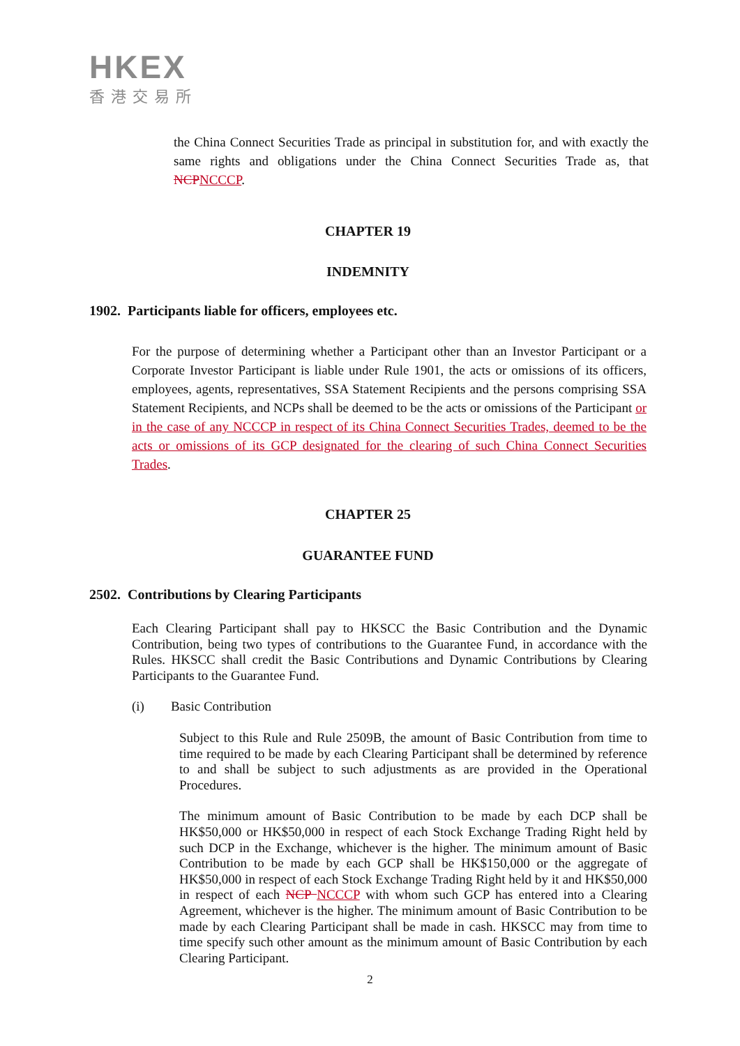HKEX
香港交易所
the China Connect Securities Trade as principal in substitution for, and with exactly the same rights and obligations under the China Connect Securities Trade as, that NCP NCCCP.
CHAPTER 19
INDEMNITY
1902. Participants liable for officers, employees etc.
For the purpose of determining whether a Participant other than an Investor Participant or a Corporate Investor Participant is liable under Rule 1901, the acts or omissions of its officers, employees, agents, representatives, SSA Statement Recipients and the persons comprising SSA Statement Recipients, and NCPs shall be deemed to be the acts or omissions of the Participant or in the case of any NCCCP in respect of its China Connect Securities Trades, deemed to be the acts or omissions of its GCP designated for the clearing of such China Connect Securities Trades.
CHAPTER 25
GUARANTEE FUND
2502. Contributions by Clearing Participants
Each Clearing Participant shall pay to HKSCC the Basic Contribution and the Dynamic Contribution, being two types of contributions to the Guarantee Fund, in accordance with the Rules. HKSCC shall credit the Basic Contributions and Dynamic Contributions by Clearing Participants to the Guarantee Fund.
(i) Basic Contribution
Subject to this Rule and Rule 2509B, the amount of Basic Contribution from time to time required to be made by each Clearing Participant shall be determined by reference to and shall be subject to such adjustments as are provided in the Operational Procedures.
The minimum amount of Basic Contribution to be made by each DCP shall be HK$50,000 or HK$50,000 in respect of each Stock Exchange Trading Right held by such DCP in the Exchange, whichever is the higher. The minimum amount of Basic Contribution to be made by each GCP shall be HK$150,000 or the aggregate of HK$50,000 in respect of each Stock Exchange Trading Right held by it and HK$50,000 in respect of each NCP NCCCP with whom such GCP has entered into a Clearing Agreement, whichever is the higher. The minimum amount of Basic Contribution to be made by each Clearing Participant shall be made in cash. HKSCC may from time to time specify such other amount as the minimum amount of Basic Contribution by each Clearing Participant.
2